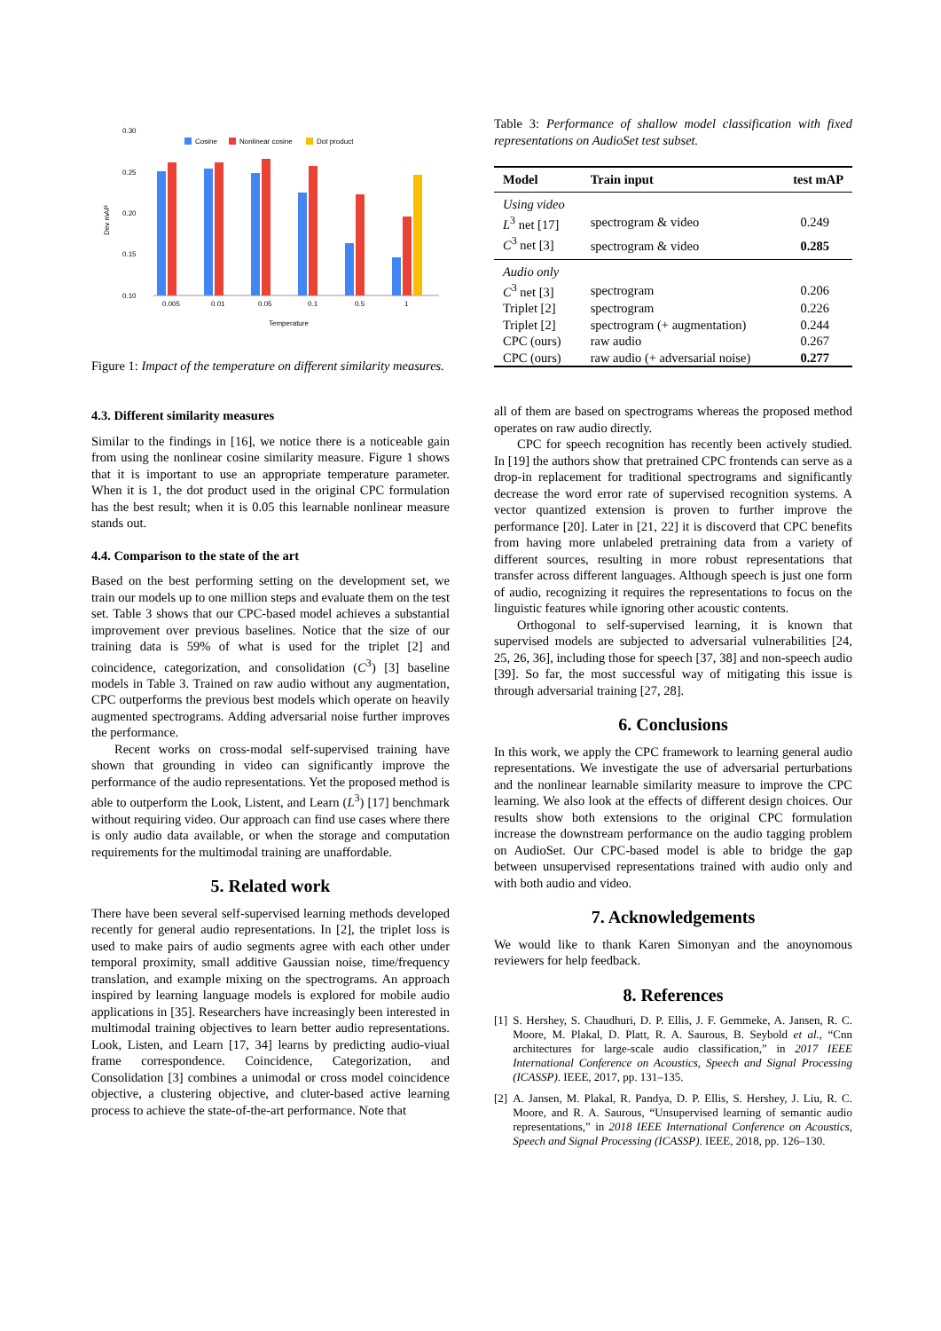0.30
0.25
0.20
0.15
0.10
Dev mAP
Cosine
Nonlinear cosine
Dot product
0.005
0.01
0.05
0.1
0.5
1
Temperature
Figure 1: Impact of the temperature on different similarity measures.
4.3. Different similarity measures
Similar to the findings in [16], we notice there is a noticeable gain from using the nonlinear cosine similarity measure. Figure 1 shows that it is important to use an appropriate temperature parameter. When it is 1, the dot product used in the original CPC formulation has the best result; when it is 0.05 this learnable nonlinear measure stands out.
4.4. Comparison to the state of the art
Based on the best performing setting on the development set, we train our models up to one million steps and evaluate them on the test set. Table 3 shows that our CPC-based model achieves a substantial improvement over previous baselines. Notice that the size of our training data is 59% of what is used for the triplet [2] and coincidence, categorization, and consolidation (C<sup>3</sup>) [3] baseline models in Table 3. Trained on raw audio without any augmentation, CPC outperforms the previous best models which operate on heavily augmented spectrograms. Adding adversarial noise further improves the performance.
Recent works on cross-modal self-supervised training have shown that grounding in video can significantly improve the performance of the audio representations. Yet the proposed method is able to outperform the Look, Listent, and Learn (L<sup>3</sup>) [17] benchmark without requiring video. Our approach can find use cases where there is only audio data available, or when the storage and computation requirements for the multimodal training are unaffordable.
5. Related work
There have been several self-supervised learning methods developed recently for general audio representations. In [2], the triplet loss is used to make pairs of audio segments agree with each other under temporal proximity, small additive Gaussian noise, time/frequency translation, and example mixing on the spectrograms. An approach inspired by learning language models is explored for mobile audio applications in [35]. Researchers have increasingly been interested in multimodal training objectives to learn better audio representations. Look, Listen, and Learn [17, 34] learns by predicting audio-viual frame correspondence. Coincidence, Categorization, and Consolidation [3] combines a unimodal or cross model coincidence objective, a clustering objective, and cluter-based active learning process to achieve the state-of-the-art performance. Note that
Table 3: Performance of shallow model classification with fixed representations on AudioSet test subset.
| Model | Train input | test mAP |
| --- | --- | --- |
| Using video | | |
| L<sup>3</sup> net [17] | spectrogram & video | 0.249 |
| C<sup>3</sup> net [3] | spectrogram & video | 0.285 |
| Audio only | | |
| C<sup>3</sup> net [3] | spectrogram | 0.206 |
| Triplet [2] | spectrogram | 0.226 |
| Triplet [2] | spectrogram (+ augmentation) | 0.244 |
| CPC (ours) | raw audio | 0.267 |
| CPC (ours) | raw audio (+ adversarial noise) | 0.277 |
all of them are based on spectrograms whereas the proposed method operates on raw audio directly.
CPC for speech recognition has recently been actively studied. In [19] the authors show that pretrained CPC frontends can serve as a drop-in replacement for traditional spectrograms and significantly decrease the word error rate of supervised recognition systems. A vector quantized extension is proven to further improve the performance [20]. Later in [21, 22] it is discoverd that CPC benefits from having more unlabeled pretraining data from a variety of different sources, resulting in more robust representations that transfer across different languages. Although speech is just one form of audio, recognizing it requires the representations to focus on the linguistic features while ignoring other acoustic contents.
Orthogonal to self-supervised learning, it is known that supervised models are subjected to adversarial vulnerabilities [24, 25, 26, 36], including those for speech [37, 38] and non-speech audio [39]. So far, the most successful way of mitigating this issue is through adversarial training [27, 28].
6. Conclusions
In this work, we apply the CPC framework to learning general audio representations. We investigate the use of adversarial perturbations and the nonlinear learnable similarity measure to improve the CPC learning. We also look at the effects of different design choices. Our results show both extensions to the original CPC formulation increase the downstream performance on the audio tagging problem on AudioSet. Our CPC-based model is able to bridge the gap between unsupervised representations trained with audio only and with both audio and video.
7. Acknowledgements
We would like to thank Karen Simonyan and the anoynomous reviewers for help feedback.
8. References
[1] S. Hershey, S. Chaudhuri, D. P. Ellis, J. F. Gemmeke, A. Jansen, R. C. Moore, M. Plakal, D. Platt, R. A. Saurous, B. Seybold et al., “Cnn architectures for large-scale audio classification,” in 2017 IEEE International Conference on Acoustics, Speech and Signal Processing (ICASSP). IEEE, 2017, pp. 131–135.
[2] A. Jansen, M. Plakal, R. Pandya, D. P. Ellis, S. Hershey, J. Liu, R. C. Moore, and R. A. Saurous, “Unsupervised learning of semantic audio representations,” in 2018 IEEE International Conference on Acoustics, Speech and Signal Processing (ICASSP). IEEE, 2018, pp. 126–130.